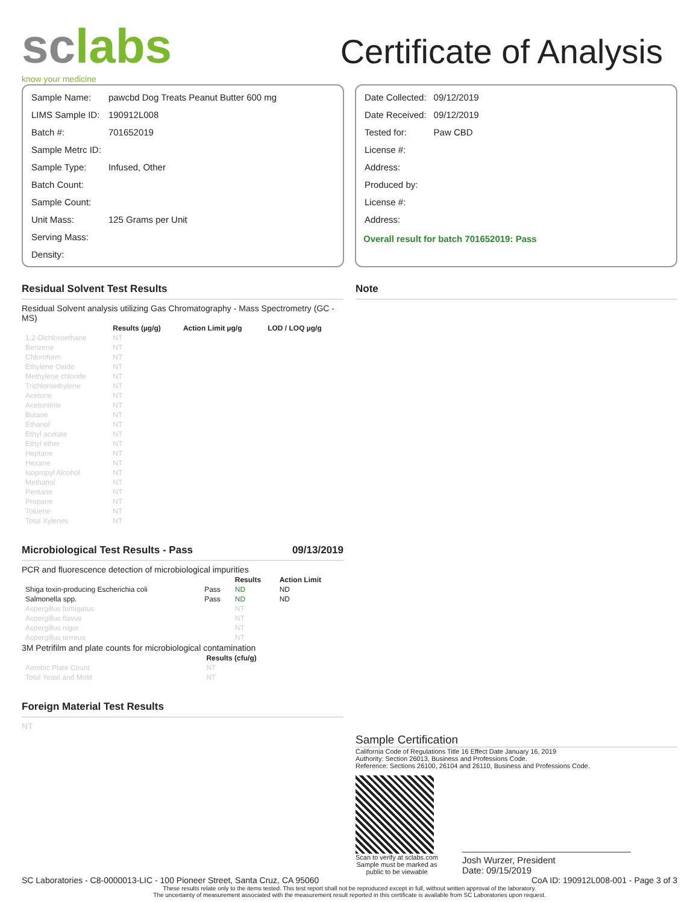sclabs
know your medicine
Certificate of Analysis
| Sample Name: | pawcbd Dog Treats Peanut Butter 600 mg |
| LIMS Sample ID: | 190912L008 |
| Batch #: | 701652019 |
| Sample Metrc ID: | |
| Sample Type: | Infused, Other |
| Batch Count: | |
| Sample Count: | |
| Unit Mass: | 125 Grams per Unit |
| Serving Mass: | |
| Density: | |
| Date Collected: | 09/12/2019 |
| Date Received: | 09/12/2019 |
| Tested for: | Paw CBD |
| License #: | |
| Address: | |
| Produced by: | |
| License #: | |
| Address: | |
Overall result for batch 701652019: Pass
Residual Solvent Test Results
Residual Solvent analysis utilizing Gas Chromatography - Mass Spectrometry (GC - MS)
| | Results (µg/g) | Action Limit µg/g | LOD / LOQ µg/g |
| --- | --- | --- | --- |
| 1,2-Dichloroethane | NT | | |
| Benzene | NT | | |
| Chloroform | NT | | |
| Ethylene Oxide | NT | | |
| Methylene chloride | NT | | |
| Trichloroethylene | NT | | |
| Acetone | NT | | |
| Acetonitrile | NT | | |
| Butane | NT | | |
| Ethanol | NT | | |
| Ethyl acetate | NT | | |
| Ethyl ether | NT | | |
| Heptane | NT | | |
| Hexane | NT | | |
| Isopropyl Alcohol | NT | | |
| Methanol | NT | | |
| Pentane | NT | | |
| Propane | NT | | |
| Toluene | NT | | |
| Total Xylenes | NT | | |
Microbiological Test Results - Pass 09/13/2019
PCR and fluorescence detection of microbiological impurities
| | | Results | Action Limit |
| --- | --- | --- | --- |
| Shiga toxin-producing Escherichia coli | Pass | ND | ND |
| Salmonella spp. | Pass | ND | ND |
| Aspergillus fumigatus | | NT | |
| Aspergillus flavus | | NT | |
| Aspergillus niger | | NT | |
| Aspergillus terreus | | NT | |
3M Petrifilm and plate counts for microbiological contamination
| | Results (cfu/g) |
| --- | --- |
| Aerobic Plate Count | NT |
| Total Yeast and Mold | NT |
Foreign Material Test Results
NT
Note
Sample Certification
California Code of Regulations Title 16 Effect Date January 16, 2019
Authority: Section 26013, Business and Professions Code.
Reference: Sections 26100, 26104 and 26110, Business and Professions Code.
Scan to verify at sclabs.com
Sample must be marked as
public to be viewable
Josh Wurzer, President
Date: 09/15/2019
SC Laboratories - C8-0000013-LIC - 100 Pioneer Street, Santa Cruz, CA 95060 CoA ID: 190912L008-001 - Page 3 of 3
These results relate only to the items tested. This test report shall not be reproduced except in full, without written approval of the laboratory.
The uncertainty of measurement associated with the measurement result reported in this certificate is available from SC Laboratories upon request.